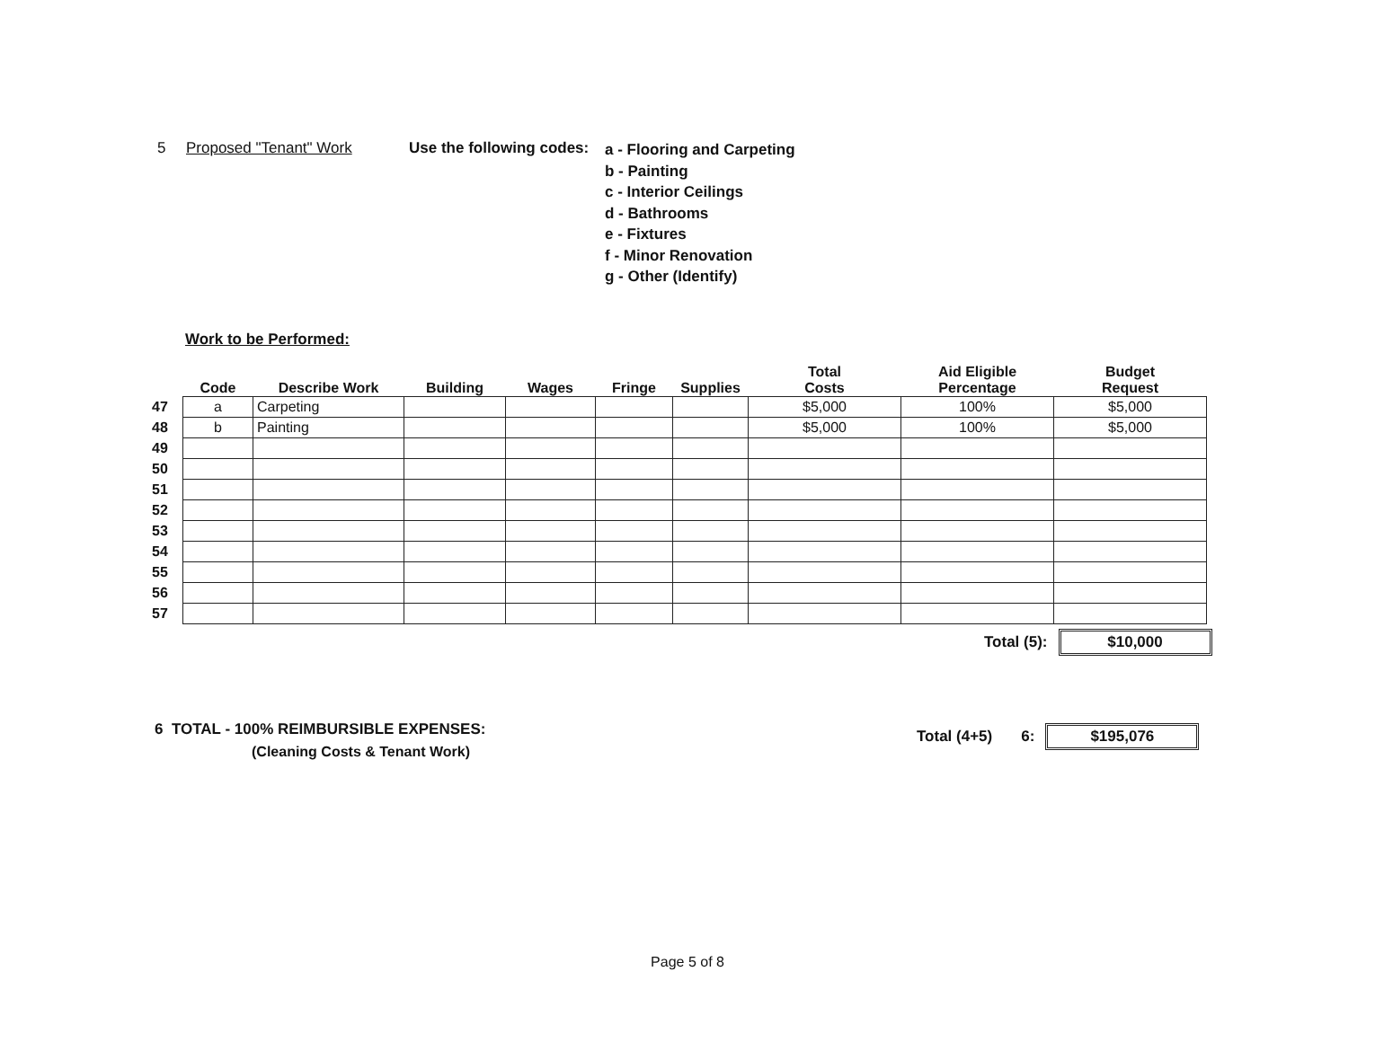5 Proposed "Tenant" Work Use the following codes:
a - Flooring and Carpeting
b - Painting
c - Interior Ceilings
d - Bathrooms
e - Fixtures
f - Minor Renovation
g - Other (Identify)
Work to be Performed:
| | Code | Describe Work | Building | Wages | Fringe | Supplies | Total Costs | Aid Eligible Percentage | Budget Request |
| --- | --- | --- | --- | --- | --- | --- | --- | --- | --- |
| 47 | a | Carpeting | | | | | $5,000 | 100% | $5,000 |
| 48 | b | Painting | | | | | $5,000 | 100% | $5,000 |
| 49 | | | | | | | | | |
| 50 | | | | | | | | | |
| 51 | | | | | | | | | |
| 52 | | | | | | | | | |
| 53 | | | | | | | | | |
| 54 | | | | | | | | | |
| 55 | | | | | | | | | |
| 56 | | | | | | | | | |
| 57 | | | | | | | | | |
Total (5): $10,000
6 TOTAL - 100% REIMBURSIBLE EXPENSES:
(Cleaning Costs & Tenant Work)
Total (4+5) 6: $195,076
Page 5 of 8